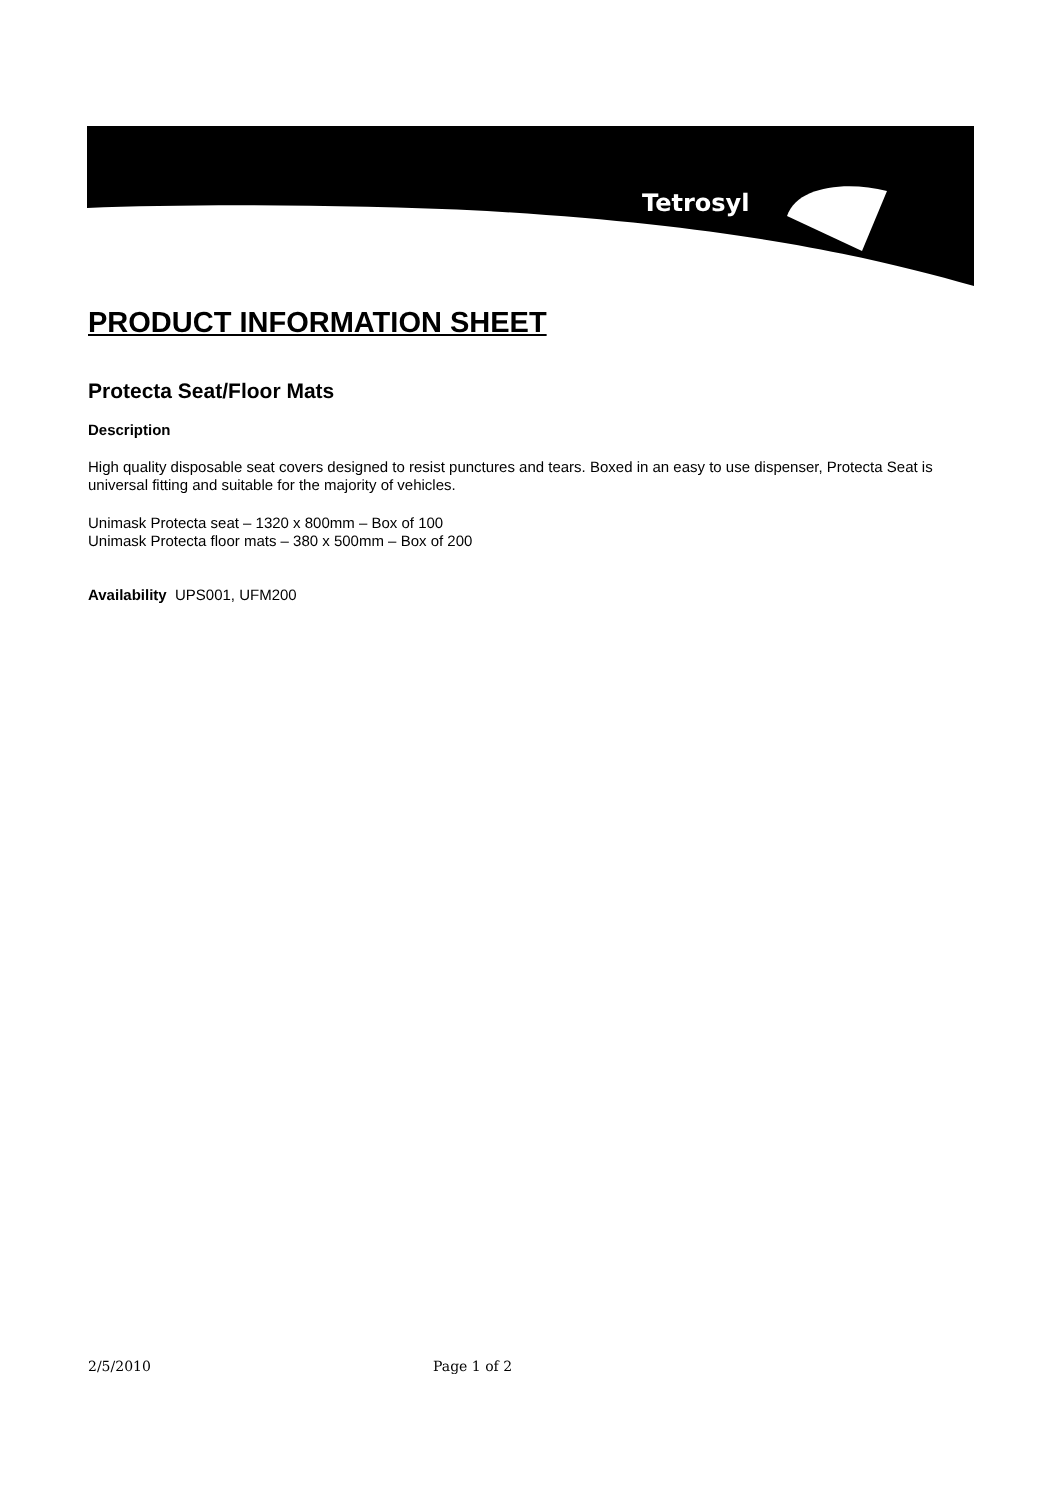Tetrosyl
PRODUCT INFORMATION SHEET
Protecta Seat/Floor Mats
Description
High quality disposable seat covers designed to resist punctures and tears. Boxed in an easy to use dispenser, Protecta Seat is universal fitting and suitable for the majority of vehicles.
Unimask Protecta seat – 1320 x 800mm – Box of 100
Unimask Protecta floor mats – 380 x 500mm – Box of 200
Availability UPS001, UFM200
2/5/2010 Page 1 of 2